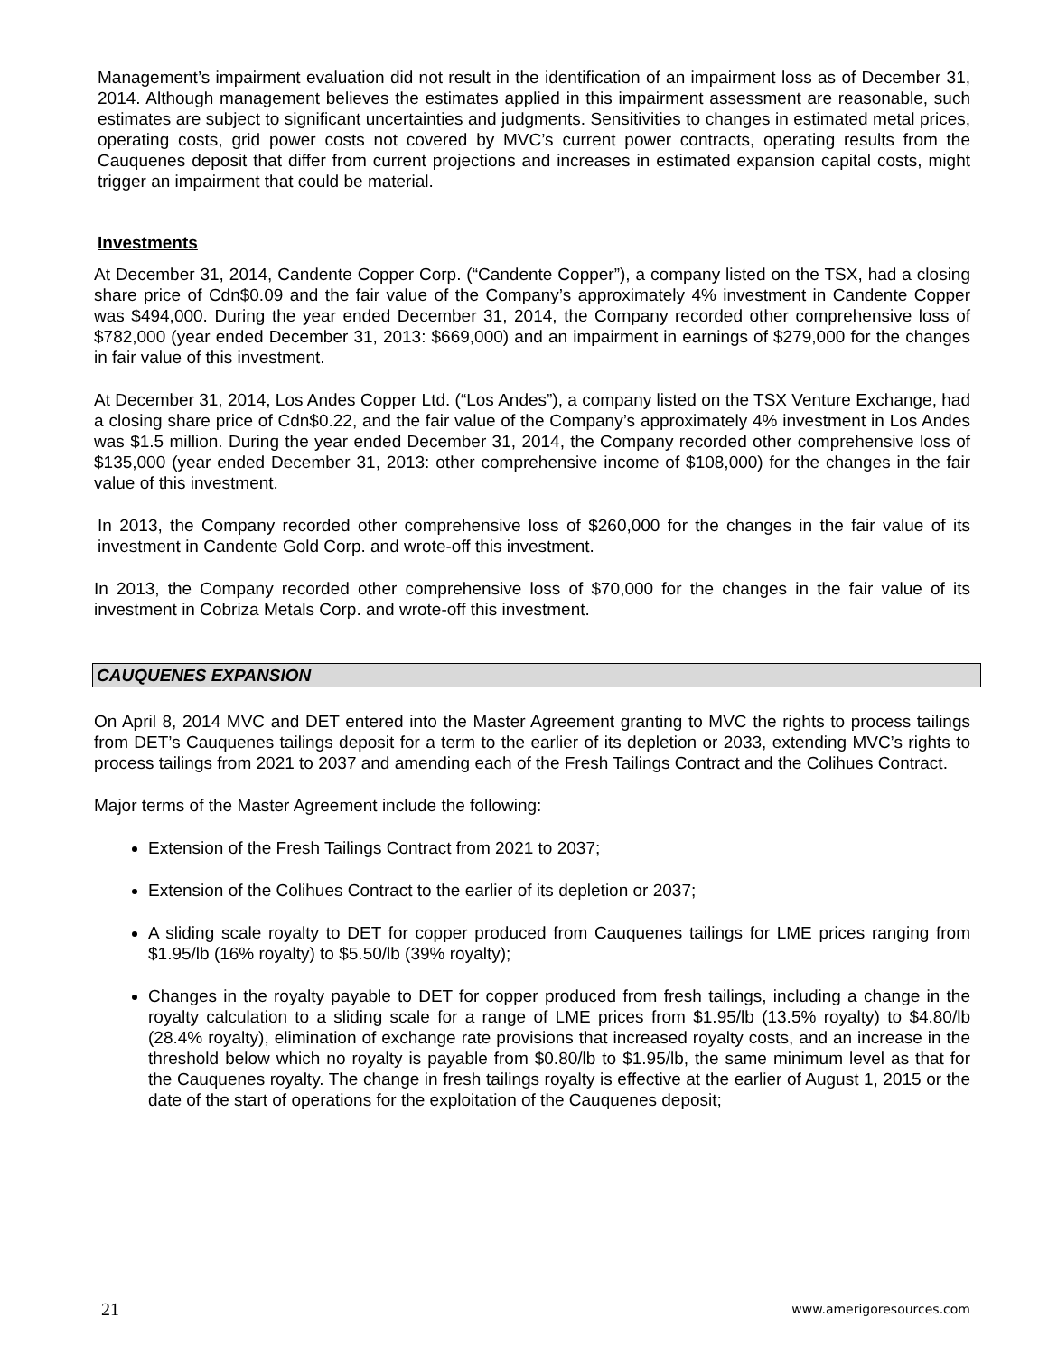Management’s impairment evaluation did not result in the identification of an impairment loss as of December 31, 2014. Although management believes the estimates applied in this impairment assessment are reasonable, such estimates are subject to significant uncertainties and judgments. Sensitivities to changes in estimated metal prices, operating costs, grid power costs not covered by MVC’s current power contracts, operating results from the Cauquenes deposit that differ from current projections and increases in estimated expansion capital costs, might trigger an impairment that could be material.
Investments
At December 31, 2014, Candente Copper Corp. (“Candente Copper”), a company listed on the TSX, had a closing share price of Cdn$0.09 and the fair value of the Company’s approximately 4% investment in Candente Copper was $494,000. During the year ended December 31, 2014, the Company recorded other comprehensive loss of $782,000 (year ended December 31, 2013: $669,000) and an impairment in earnings of $279,000 for the changes in fair value of this investment.
At December 31, 2014, Los Andes Copper Ltd. (“Los Andes”), a company listed on the TSX Venture Exchange, had a closing share price of Cdn$0.22, and the fair value of the Company’s approximately 4% investment in Los Andes was $1.5 million. During the year ended December 31, 2014, the Company recorded other comprehensive loss of $135,000 (year ended December 31, 2013: other comprehensive income of $108,000) for the changes in the fair value of this investment.
In 2013, the Company recorded other comprehensive loss of $260,000 for the changes in the fair value of its investment in Candente Gold Corp. and wrote-off this investment.
In 2013, the Company recorded other comprehensive loss of $70,000 for the changes in the fair value of its investment in Cobriza Metals Corp. and wrote-off this investment.
CAUQUENES EXPANSION
On April 8, 2014 MVC and DET entered into the Master Agreement granting to MVC the rights to process tailings from DET’s Cauquenes tailings deposit for a term to the earlier of its depletion or 2033, extending MVC’s rights to process tailings from 2021 to 2037 and amending each of the Fresh Tailings Contract and the Colihues Contract.
Major terms of the Master Agreement include the following:
Extension of the Fresh Tailings Contract from 2021 to 2037;
Extension of the Colihues Contract to the earlier of its depletion or 2037;
A sliding scale royalty to DET for copper produced from Cauquenes tailings for LME prices ranging from $1.95/lb (16% royalty) to $5.50/lb (39% royalty);
Changes in the royalty payable to DET for copper produced from fresh tailings, including a change in the royalty calculation to a sliding scale for a range of LME prices from $1.95/lb (13.5% royalty) to $4.80/lb (28.4% royalty), elimination of exchange rate provisions that increased royalty costs, and an increase in the threshold below which no royalty is payable from $0.80/lb to $1.95/lb, the same minimum level as that for the Cauquenes royalty. The change in fresh tailings royalty is effective at the earlier of August 1, 2015 or the date of the start of operations for the exploitation of the Cauquenes deposit;
21 www.amerigoresources.com